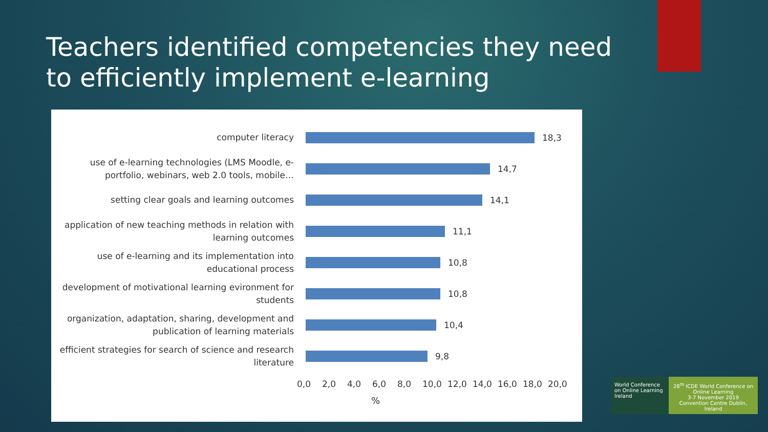Teachers identified competencies they need to efficiently implement e-learning
computer literacy
18,3
use of e-learning technologies (LMS Moodle, e-portfolio, webinars, web 2.0 tools, mobile…
14,7
setting clear goals and learning outcomes
14,1
application of new teaching methods in relation with learning outcomes
11,1
use of e-learning and its implementation into educational process
10,8
development of motivational learning evironment for students
10,8
organization, adaptation, sharing, development and publication of learning materials
10,4
efficient strategies for search of science and research literature
9,8
0,0 2,0 4,0 6,0 8,0 10,0 12,0 14,0 16,0 18,0 20,0
%
World Conference on Online Learning Ireland
28<sup>th</sup> ICDE World Conference on Online Learning
3-7 November 2019
Convention Centre Dublin, Ireland